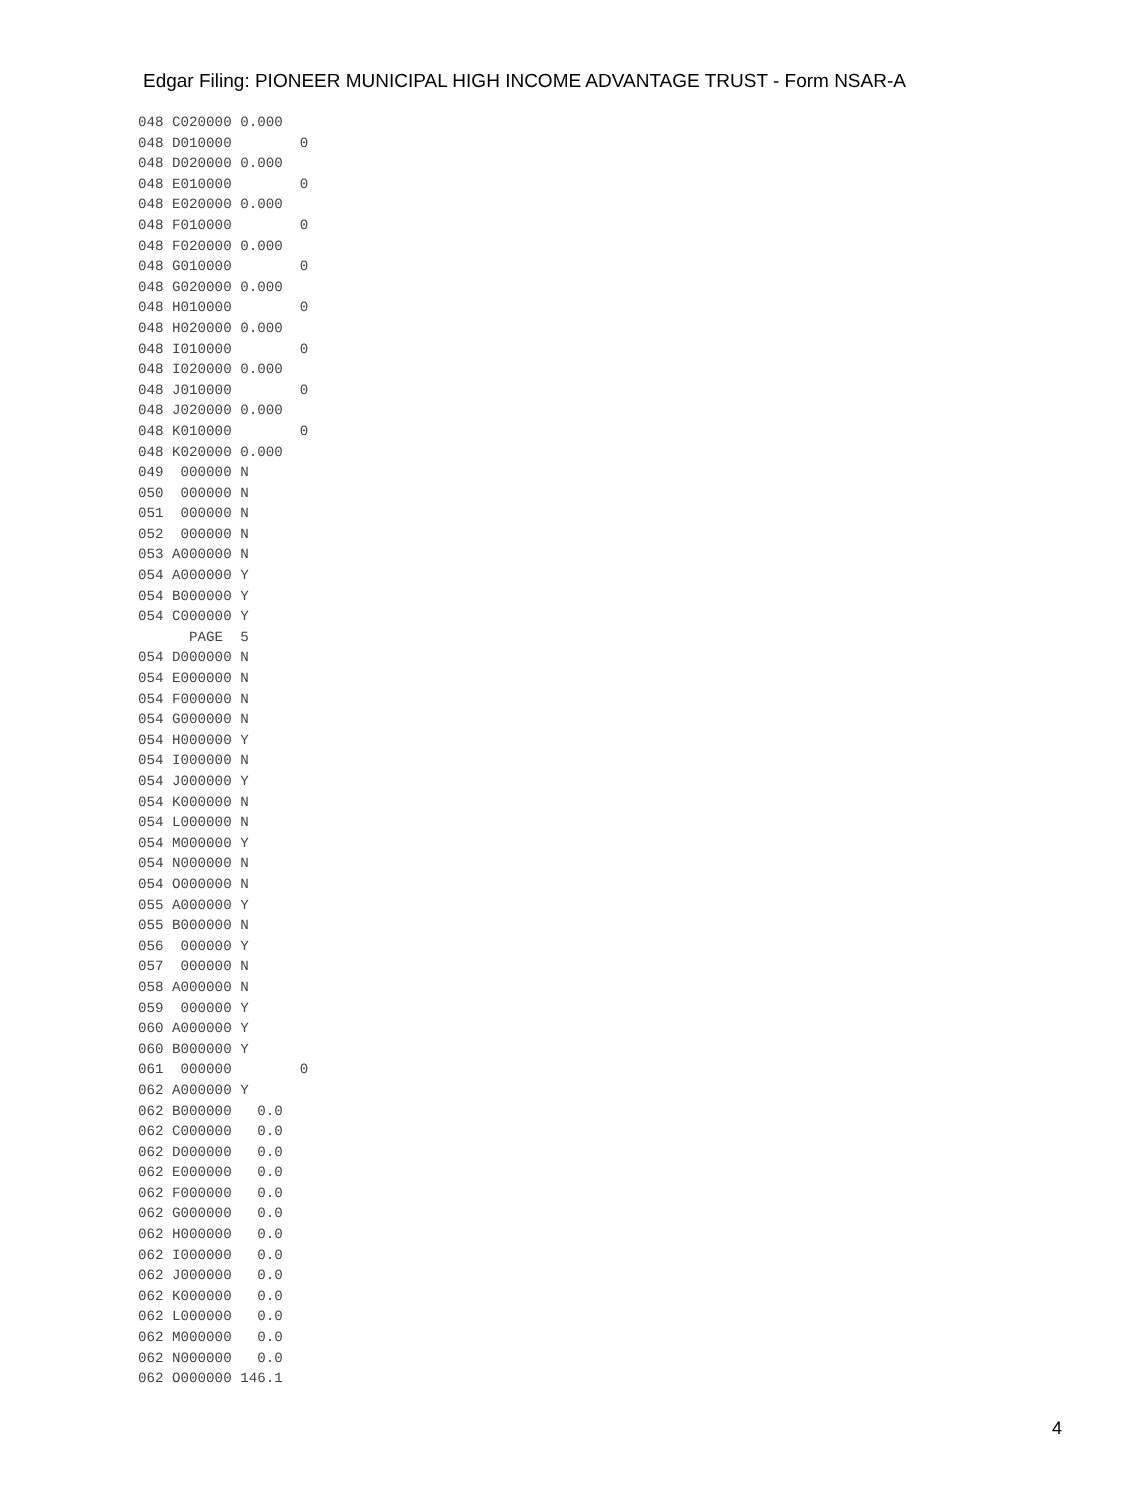Edgar Filing: PIONEER MUNICIPAL HIGH INCOME ADVANTAGE TRUST - Form NSAR-A
048 C020000 0.000
048 D010000        0
048 D020000 0.000
048 E010000        0
048 E020000 0.000
048 F010000        0
048 F020000 0.000
048 G010000        0
048 G020000 0.000
048 H010000        0
048 H020000 0.000
048 I010000        0
048 I020000 0.000
048 J010000        0
048 J020000 0.000
048 K010000        0
048 K020000 0.000
049  000000 N
050  000000 N
051  000000 N
052  000000 N
053 A000000 N
054 A000000 Y
054 B000000 Y
054 C000000 Y
      PAGE  5
054 D000000 N
054 E000000 N
054 F000000 N
054 G000000 N
054 H000000 Y
054 I000000 N
054 J000000 Y
054 K000000 N
054 L000000 N
054 M000000 Y
054 N000000 N
054 O000000 N
055 A000000 Y
055 B000000 N
056  000000 Y
057  000000 N
058 A000000 N
059  000000 Y
060 A000000 Y
060 B000000 Y
061  000000        0
062 A000000 Y
062 B000000   0.0
062 C000000   0.0
062 D000000   0.0
062 E000000   0.0
062 F000000   0.0
062 G000000   0.0
062 H000000   0.0
062 I000000   0.0
062 J000000   0.0
062 K000000   0.0
062 L000000   0.0
062 M000000   0.0
062 N000000   0.0
062 O000000 146.1
4